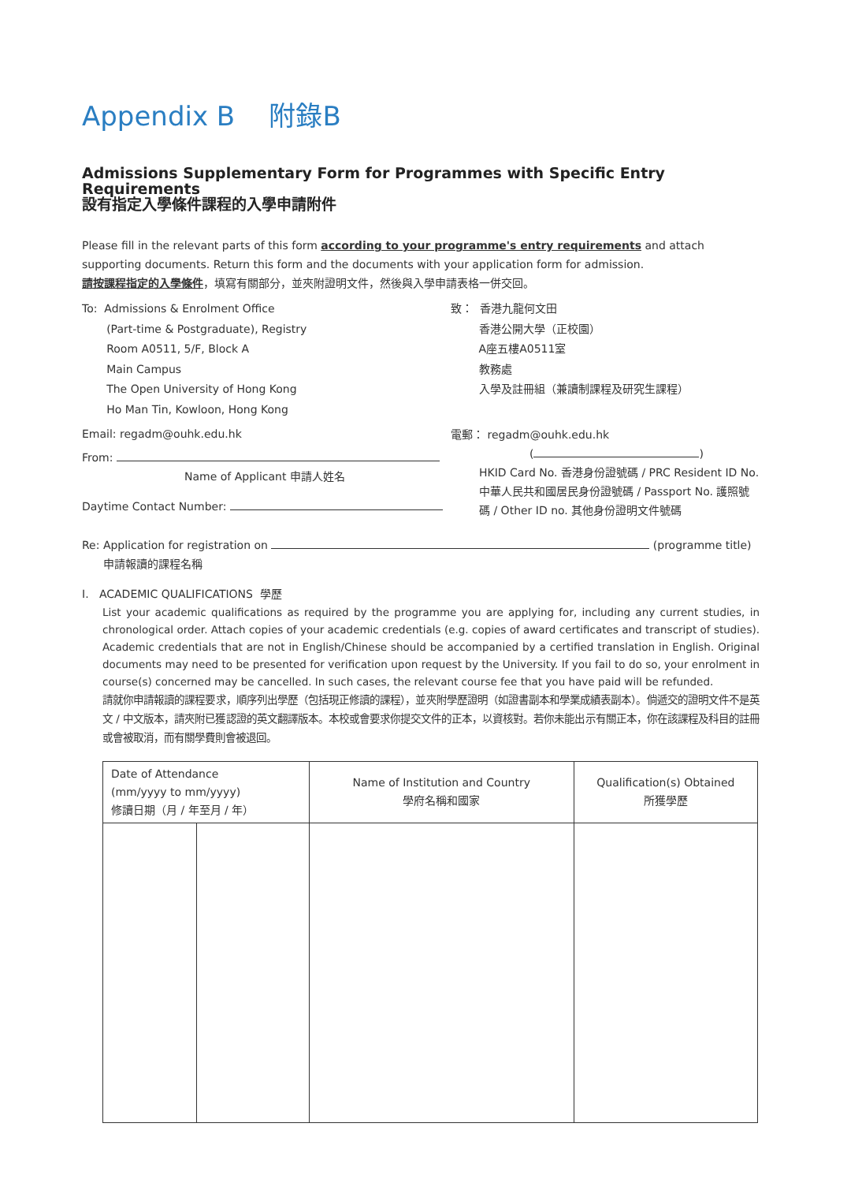Appendix B 附錄B
Admissions Supplementary Form for Programmes with Specific Entry Requirements
設有指定入學條件課程的入學申請附件
Please fill in the relevant parts of this form according to your programme's entry requirements and attach supporting documents. Return this form and the documents with your application form for admission.
請按課程指定的入學條件，填寫有關部分，並夾附證明文件，然後與入學申請表格一併交回。
To: Admissions & Enrolment Office
(Part-time & Postgraduate), Registry
Room A0511, 5/F, Block A
Main Campus
The Open University of Hong Kong
Ho Man Tin, Kowloon, Hong Kong
Email: regadm@ouhk.edu.hk
From:
Name of Applicant 申請人姓名
Daytime Contact Number:
致： 香港九龍何文田
香港公開大學（正校園）
A座五樓A0511室
教務處
入學及註冊組（兼讀制課程及研究生課程）
電郵： regadm@ouhk.edu.hk
( )
HKID Card No. 香港身份證號碼 / PRC Resident ID No. 中華人民共和國居民身份證號碼 / Passport No. 護照號碼 / Other ID no. 其他身份證明文件號碼
Re: Application for registration on (programme title)
申請報讀的課程名稱
I. ACADEMIC QUALIFICATIONS 學歷
List your academic qualifications as required by the programme you are applying for, including any current studies, in chronological order. Attach copies of your academic credentials (e.g. copies of award certificates and transcript of studies). Academic credentials that are not in English/Chinese should be accompanied by a certified translation in English. Original documents may need to be presented for verification upon request by the University. If you fail to do so, your enrolment in course(s) concerned may be cancelled. In such cases, the relevant course fee that you have paid will be refunded.
請就你申請報讀的課程要求，順序列出學歷（包括現正修讀的課程），並夾附學歷證明（如證書副本和學業成績表副本）。倘遞交的證明文件不是英文 / 中文版本，請夾附已獲認證的英文翻譯版本。本校或會要求你提交文件的正本，以資核對。若你未能出示有關正本，你在該課程及科目的註冊或會被取消，而有關學費則會被退回。
| Date of Attendance (mm/yyyy to mm/yyyy) 修讀日期（月 / 年至月 / 年） | | Name of Institution and Country 學府名稱和國家 | Qualification(s) Obtained 所獲學歷 |
| --- | --- | --- | --- |